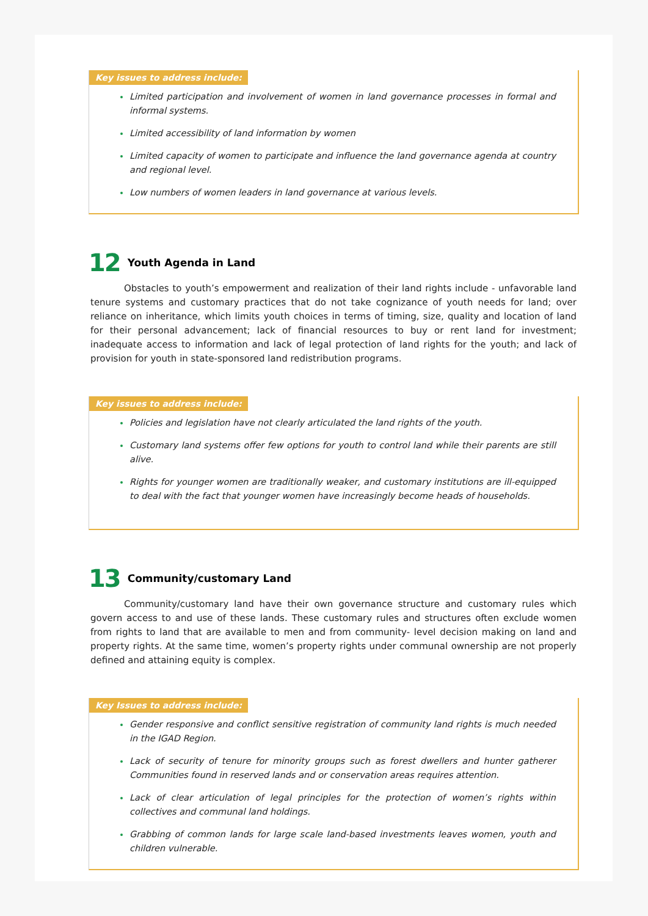Key issues to address include:
Limited participation and involvement of women in land governance processes in formal and informal systems.
Limited accessibility of land information by women
Limited capacity of women to participate and influence the land governance agenda at country and regional level.
Low numbers of women leaders in land governance at various levels.
12 Youth Agenda in Land
Obstacles to youth’s empowerment and realization of their land rights include - unfavorable land tenure systems and customary practices that do not take cognizance of youth needs for land; over reliance on inheritance, which limits youth choices in terms of timing, size, quality and location of land for their personal advancement; lack of financial resources to buy or rent land for investment; inadequate access to information and lack of legal protection of land rights for the youth; and lack of provision for youth in state-sponsored land redistribution programs.
Key issues to address include:
Policies and legislation have not clearly articulated the land rights of the youth.
Customary land systems offer few options for youth to control land while their parents are still alive.
Rights for younger women are traditionally weaker, and customary institutions are ill-equipped to deal with the fact that younger women have increasingly become heads of households.
13 Community/customary Land
Community/customary land have their own governance structure and customary rules which govern access to and use of these lands. These customary rules and structures often exclude women from rights to land that are available to men and from community- level decision making on land and property rights. At the same time, women’s property rights under communal ownership are not properly defined and attaining equity is complex.
Key Issues to address include:
Gender responsive and conflict sensitive registration of community land rights is much needed in the IGAD Region.
Lack of security of tenure for minority groups such as forest dwellers and hunter gatherer Communities found in reserved lands and or conservation areas requires attention.
Lack of clear articulation of legal principles for the protection of women’s rights within collectives and communal land holdings.
Grabbing of common lands for large scale land-based investments leaves women, youth and children vulnerable.